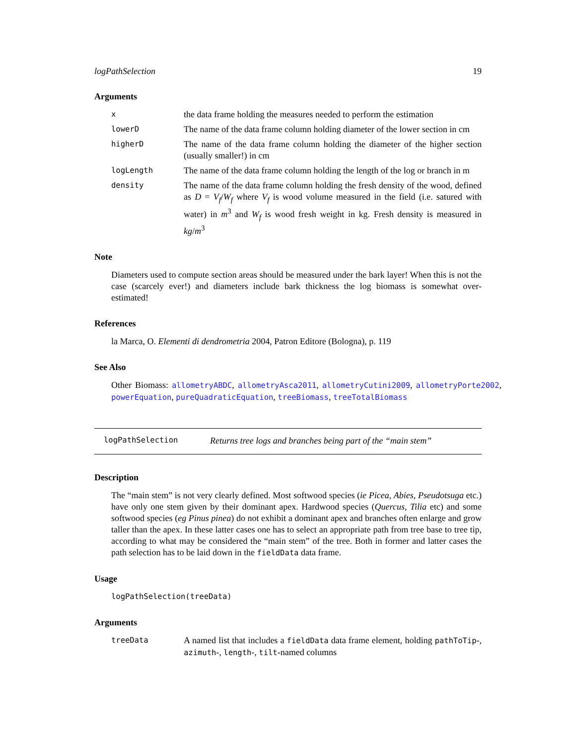logPathSelection 19
Arguments
x
the data frame holding the measures needed to perform the estimation
lowerD
The name of the data frame column holding diameter of the lower section in cm
higherD
The name of the data frame column holding the diameter of the higher section (usually smaller!) in cm
logLength
The name of the data frame column holding the length of the log or branch in m
density
The name of the data frame column holding the fresh density of the wood, defined as D = V<sub>f</sub>/W<sub>f</sub> where V<sub>f</sub> is wood volume measured in the field (i.e. satured with water) in m<sup>3</sup> and W<sub>f</sub> is wood fresh weight in kg. Fresh density is measured in kg/m<sup>3</sup>
Note
Diameters used to compute section areas should be measured under the bark layer! When this is not the case (scarcely ever!) and diameters include bark thickness the log biomass is somewhat over-estimated!
References
la Marca, O. Elementi di dendrometria 2004, Patron Editore (Bologna), p. 119
See Also
Other Biomass: allometryABDC, allometryAsca2011, allometryCutini2009, allometryPorte2002, powerEquation, pureQuadraticEquation, treeBiomass, treeTotalBiomass
logPathSelection Returns tree logs and branches being part of the “main stem”
Description
The “main stem” is not very clearly defined. Most softwood species (ie Picea, Abies, Pseudotsuga etc.) have only one stem given by their dominant apex. Hardwood species (Quercus, Tilia etc) and some softwood species (eg Pinus pinea) do not exhibit a dominant apex and branches often enlarge and grow taller than the apex. In these latter cases one has to select an appropriate path from tree base to tree tip, according to what may be considered the “main stem” of the tree. Both in former and latter cases the path selection has to be laid down in the fieldData data frame.
Usage
logPathSelection(treeData)
Arguments
treeData
A named list that includes a fieldData data frame element, holding pathToTip-, azimuth-, length-, tilt-named columns